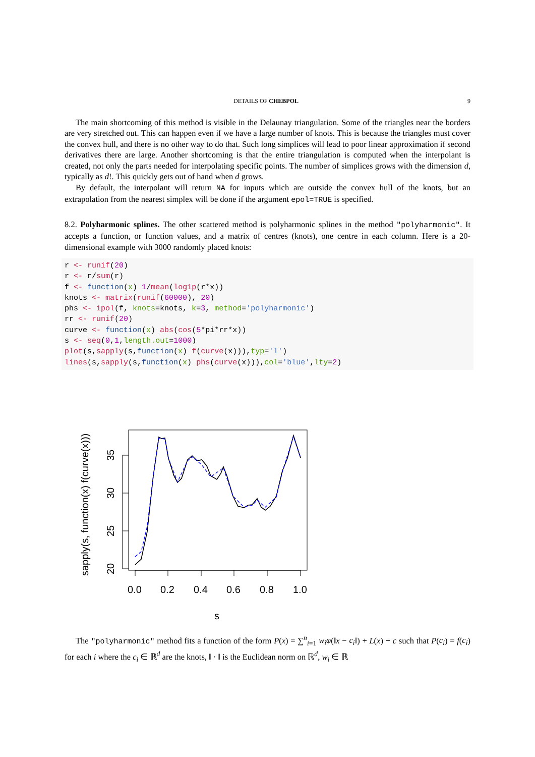DETAILS OF CHEBPOL 9
The main shortcoming of this method is visible in the Delaunay triangulation. Some of the triangles near the borders are very stretched out. This can happen even if we have a large number of knots. This is because the triangles must cover the convex hull, and there is no other way to do that. Such long simplices will lead to poor linear approximation if second derivatives there are large. Another shortcoming is that the entire triangulation is computed when the interpolant is created, not only the parts needed for interpolating specific points. The number of simplices grows with the dimension d, typically as d!. This quickly gets out of hand when d grows.
By default, the interpolant will return NA for inputs which are outside the convex hull of the knots, but an extrapolation from the nearest simplex will be done if the argument epol=TRUE is specified.
8.2. Polyharmonic splines. The other scattered method is polyharmonic splines in the method "polyharmonic". It accepts a function, or function values, and a matrix of centres (knots), one centre in each column. Here is a 20-dimensional example with 3000 randomly placed knots:
r <- runif(20)
r <- r/sum(r)
f <- function(x) 1/mean(log1p(r*x))
knots <- matrix(runif(60000), 20)
phs <- ipol(f, knots=knots, k=3, method='polyharmonic')
rr <- runif(20)
curve <- function(x) abs(cos(5*pi*rr*x))
s <- seq(0,1,length.out=1000)
plot(s,sapply(s,function(x) f(curve(x))),typ='l')
lines(s,sapply(s,function(x) phs(curve(x))),col='blue',lty=2)
0.0
0.2
0.4
0.6
0.8
1.0
s
35
30
25
20
sapply(s, function(x) f(curve(x)))
The "polyharmonic" method fits a function of the form P(x) = ∑<sup>n</sup><sub>i=1</sub> w<sub>i</sub>φ(‖x − c<sub>i</sub>‖) + L(x) + c such that P(c<sub>i</sub>) = f(c<sub>i</sub>) for each i where the c<sub>i</sub> ∈ ℝ<sup>d</sup> are the knots, ‖ · ‖ is the Euclidean norm on ℝ<sup>d</sup>, w<sub>i</sub> ∈ ℝ